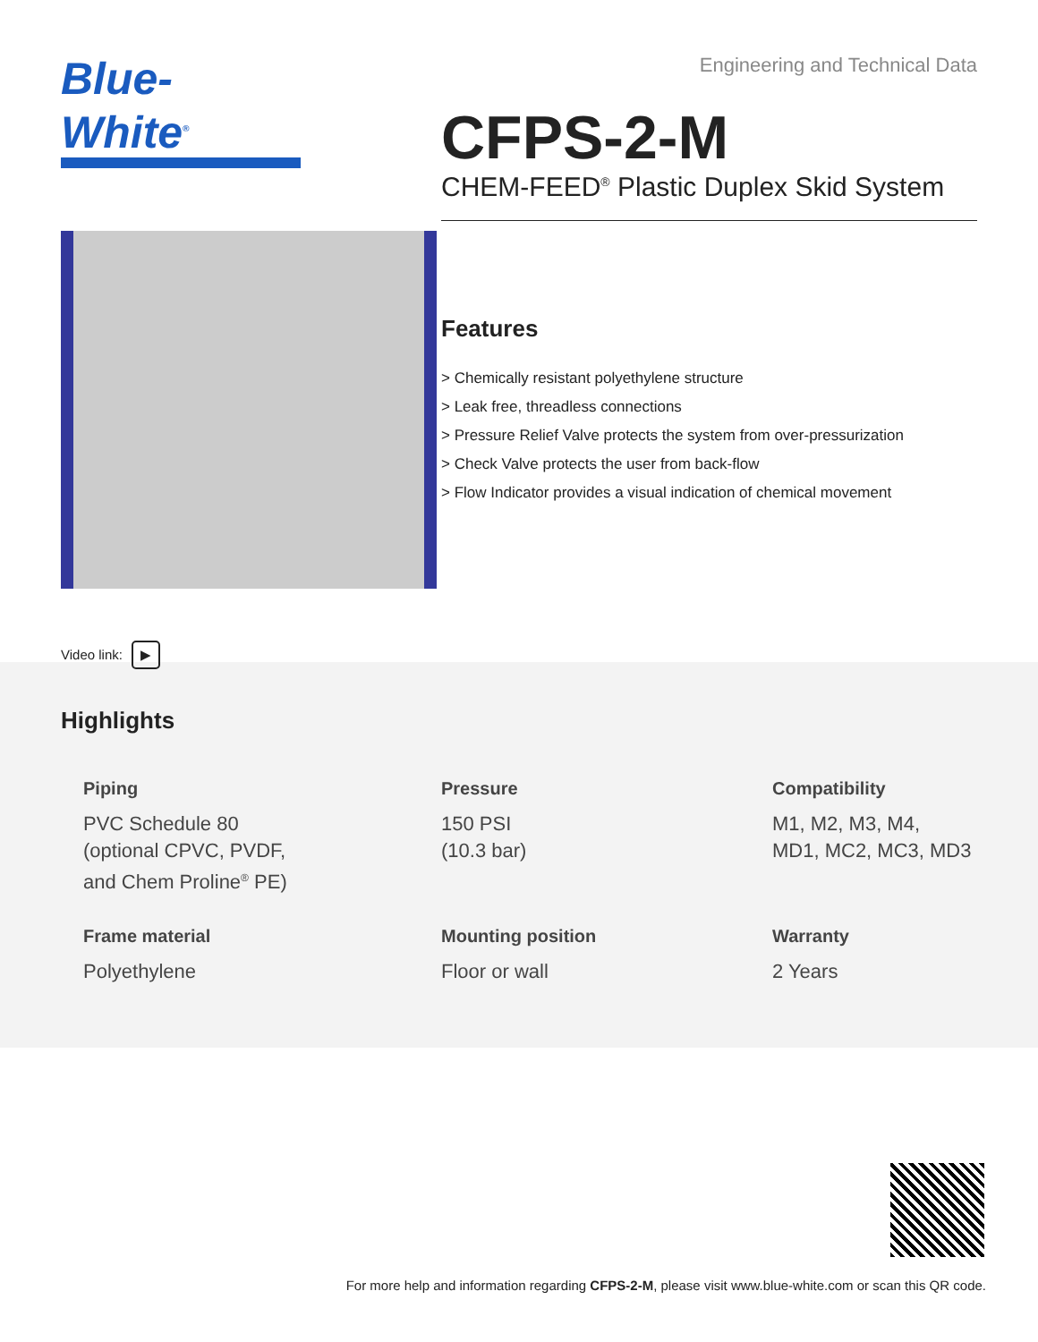Blue-White<sup>®</sup>
Video link: ▶
Engineering and Technical Data
CFPS-2-M
CHEM-FEED<sup>®</sup> Plastic Duplex Skid System
Features
> Chemically resistant polyethylene structure
> Leak free, threadless connections
> Pressure Relief Valve protects the system from over-pressurization
> Check Valve protects the user from back-flow
> Flow Indicator provides a visual indication of chemical movement
Highlights
Piping
PVC Schedule 80
(optional CPVC, PVDF,
and Chem Proline<sup>®</sup> PE)
Pressure
150 PSI
(10.3 bar)
Compatibility
M1, M2, M3, M4,
MD1, MC2, MC3, MD3
Frame material
Polyethylene
Mounting position
Floor or wall
Warranty
2 Years
For more help and information regarding CFPS-2-M, please visit www.blue-white.com or scan this QR code.